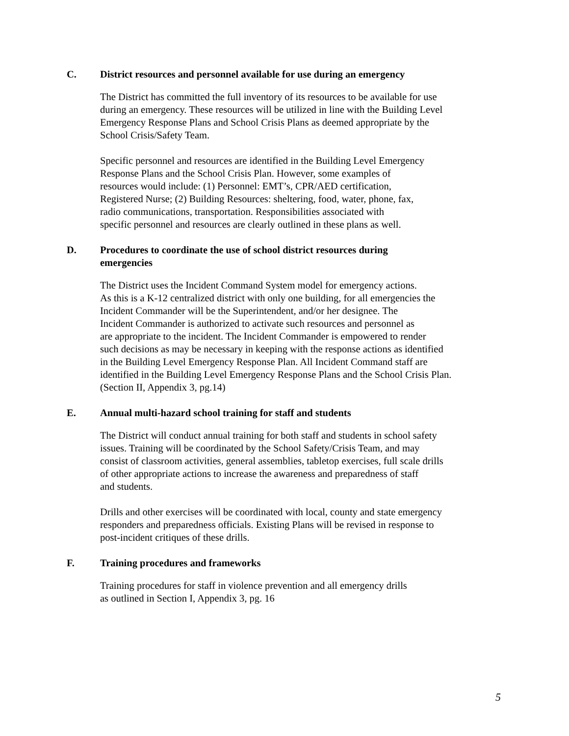C. District resources and personnel available for use during an emergency
The District has committed the full inventory of its resources to be available for use
during an emergency. These resources will be utilized in line with the Building Level
Emergency Response Plans and School Crisis Plans as deemed appropriate by the
School Crisis/Safety Team.
Specific personnel and resources are identified in the Building Level Emergency
Response Plans and the School Crisis Plan. However, some examples of
resources would include: (1) Personnel: EMT’s, CPR/AED certification,
Registered Nurse; (2) Building Resources: sheltering, food, water, phone, fax,
radio communications, transportation. Responsibilities associated with
specific personnel and resources are clearly outlined in these plans as well.
D. Procedures to coordinate the use of school district resources during
emergencies
The District uses the Incident Command System model for emergency actions.
As this is a K-12 centralized district with only one building, for all emergencies the
Incident Commander will be the Superintendent, and/or her designee. The
Incident Commander is authorized to activate such resources and personnel as
are appropriate to the incident. The Incident Commander is empowered to render
such decisions as may be necessary in keeping with the response actions as identified
in the Building Level Emergency Response Plan. All Incident Command staff are
identified in the Building Level Emergency Response Plans and the School Crisis Plan.
(Section II, Appendix 3, pg.14)
E. Annual multi-hazard school training for staff and students
The District will conduct annual training for both staff and students in school safety
issues. Training will be coordinated by the School Safety/Crisis Team, and may
consist of classroom activities, general assemblies, tabletop exercises, full scale drills
of other appropriate actions to increase the awareness and preparedness of staff
and students.
Drills and other exercises will be coordinated with local, county and state emergency
responders and preparedness officials. Existing Plans will be revised in response to
post-incident critiques of these drills.
F. Training procedures and frameworks
Training procedures for staff in violence prevention and all emergency drills
as outlined in Section I, Appendix 3, pg. 16
5